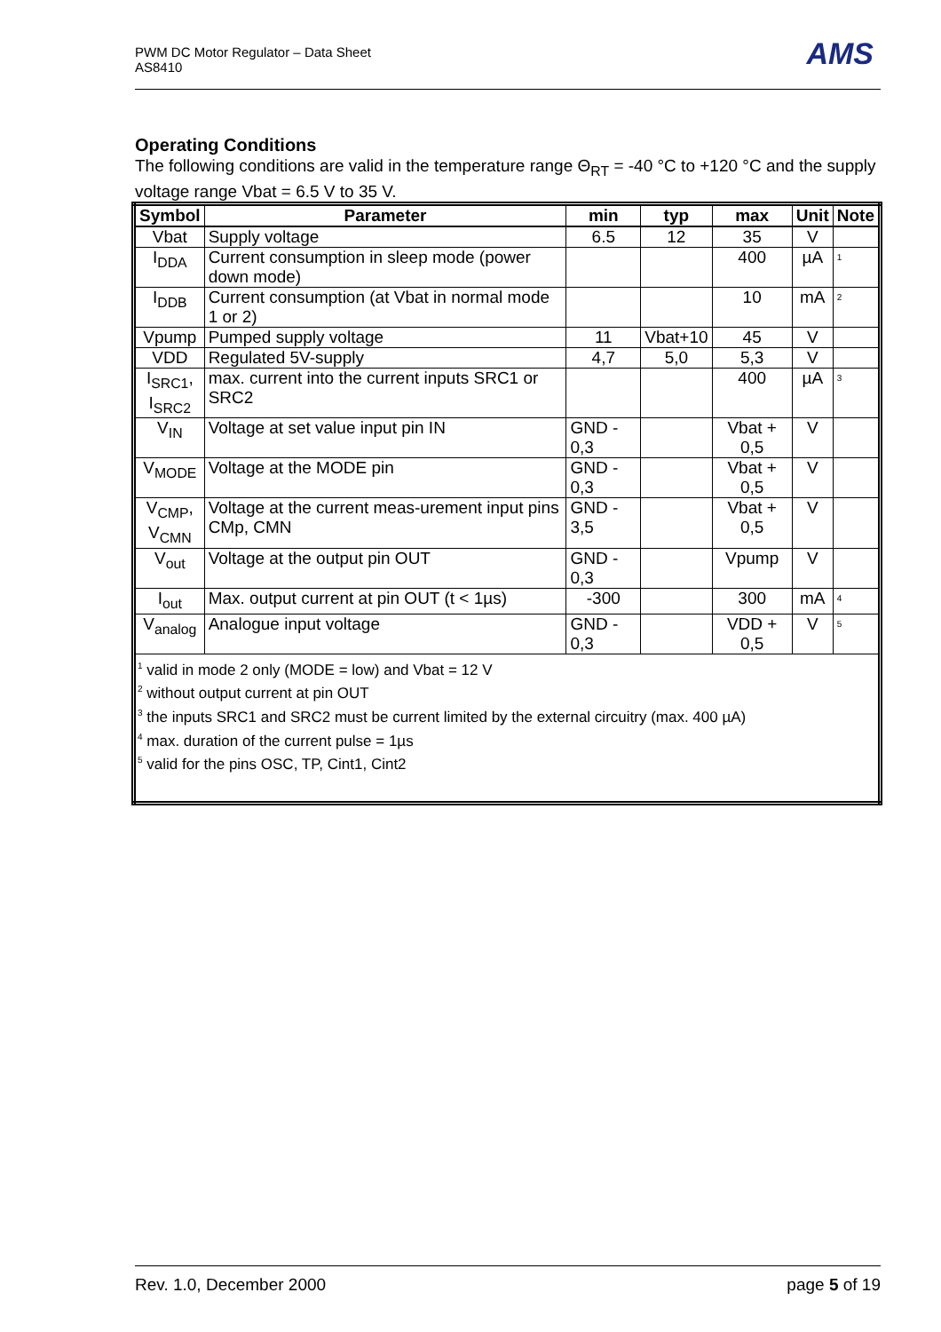PWM DC Motor Regulator – Data Sheet
AS8410
AMS
Operating Conditions
The following conditions are valid in the temperature range Θ<sub>RT</sub> = -40 °C to +120 °C and the supply voltage range Vbat = 6.5 V to 35 V.
| Symbol | Parameter | min | typ | max | Unit | Note |
| --- | --- | --- | --- | --- | --- | --- |
| Vbat | Supply voltage | 6.5 | 12 | 35 | V | |
| I<sub>DDA</sub> | Current consumption in sleep mode (power down mode) | | | 400 | µA | <sup>1</sup> |
| I<sub>DDB</sub> | Current consumption (at Vbat in normal mode 1 or 2) | | | 10 | mA | <sup>2</sup> |
| Vpump | Pumped supply voltage | 11 | Vbat+10 | 45 | V | |
| VDD | Regulated 5V-supply | 4,7 | 5,0 | 5,3 | V | |
| I<sub>SRC1</sub>, I<sub>SRC2</sub> | max. current into the current inputs SRC1 or SRC2 | | | 400 | µA | <sup>3</sup> |
| V<sub>IN</sub> | Voltage at set value input pin IN | GND - 0,3 | | Vbat + 0,5 | V | |
| V<sub>MODE</sub> | Voltage at the MODE pin | GND - 0,3 | | Vbat + 0,5 | V | |
| V<sub>CMP</sub>, V<sub>CMN</sub> | Voltage at the current meas-urement input pins CMp, CMN | GND - 3,5 | | Vbat + 0,5 | V | |
| V<sub>out</sub> | Voltage at the output pin OUT | GND - 0,3 | | Vpump | V | |
| I<sub>out</sub> | Max. output current at pin OUT (t < 1µs) | -300 | | 300 | mA | <sup>4</sup> |
| V<sub>analog</sub> | Analogue input voltage | GND - 0,3 | | VDD + 0,5 | V | <sup>5</sup> |
| <sup>1</sup> valid in mode 2 only (MODE = low) and Vbat = 12 V <sup>2</sup> without output current at pin OUT <sup>3</sup> the inputs SRC1 and SRC2 must be current limited by the external circuitry (max. 400 µA) <sup>4</sup> max. duration of the current pulse = 1µs <sup>5</sup> valid for the pins OSC, TP, Cint1, Cint2 | | | | | | |
Rev. 1.0, December 2000 page 5 of 19